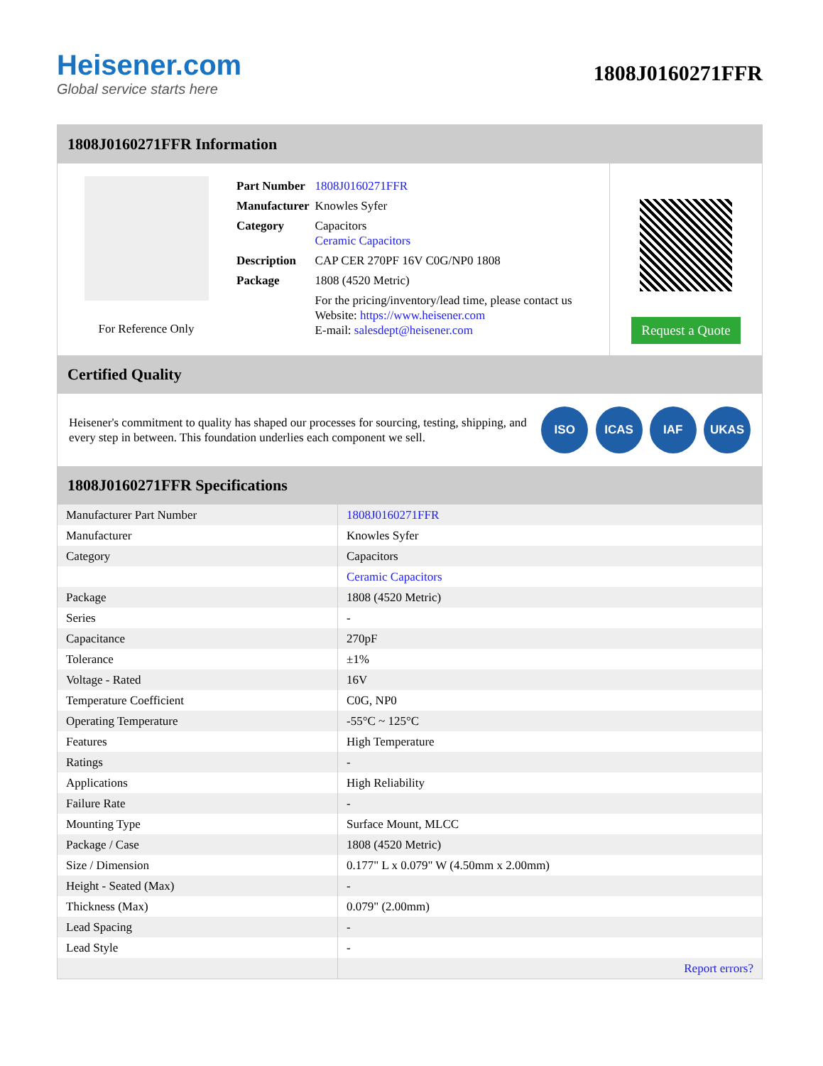Heisener.com
Global service starts here
1808J0160271FFR
1808J0160271FFR Information
For Reference Only
| Part Number | 1808J0160271FFR |
| Manufacturer | Knowles Syfer |
| Category | Capacitors Ceramic Capacitors |
| Description | CAP CER 270PF 16V C0G/NP0 1808 |
| Package | 1808 (4520 Metric) |
| | For the pricing/inventory/lead time, please contact us Website: https://www.heisener.com E-mail: salesdept@heisener.com |
Request a Quote
Certified Quality
Heisener's commitment to quality has shaped our processes for sourcing, testing, shipping, and every step in between. This foundation underlies each component we sell.
ISO ICAS IAF UKAS
1808J0160271FFR Specifications
| Manufacturer Part Number | 1808J0160271FFR |
| Manufacturer | Knowles Syfer |
| Category | Capacitors |
| | Ceramic Capacitors |
| Package | 1808 (4520 Metric) |
| Series | - |
| Capacitance | 270pF |
| Tolerance | ±1% |
| Voltage - Rated | 16V |
| Temperature Coefficient | C0G, NP0 |
| Operating Temperature | -55°C ~ 125°C |
| Features | High Temperature |
| Ratings | - |
| Applications | High Reliability |
| Failure Rate | - |
| Mounting Type | Surface Mount, MLCC |
| Package / Case | 1808 (4520 Metric) |
| Size / Dimension | 0.177" L x 0.079" W (4.50mm x 2.00mm) |
| Height - Seated (Max) | - |
| Thickness (Max) | 0.079" (2.00mm) |
| Lead Spacing | - |
| Lead Style | - |
| | Report errors? |